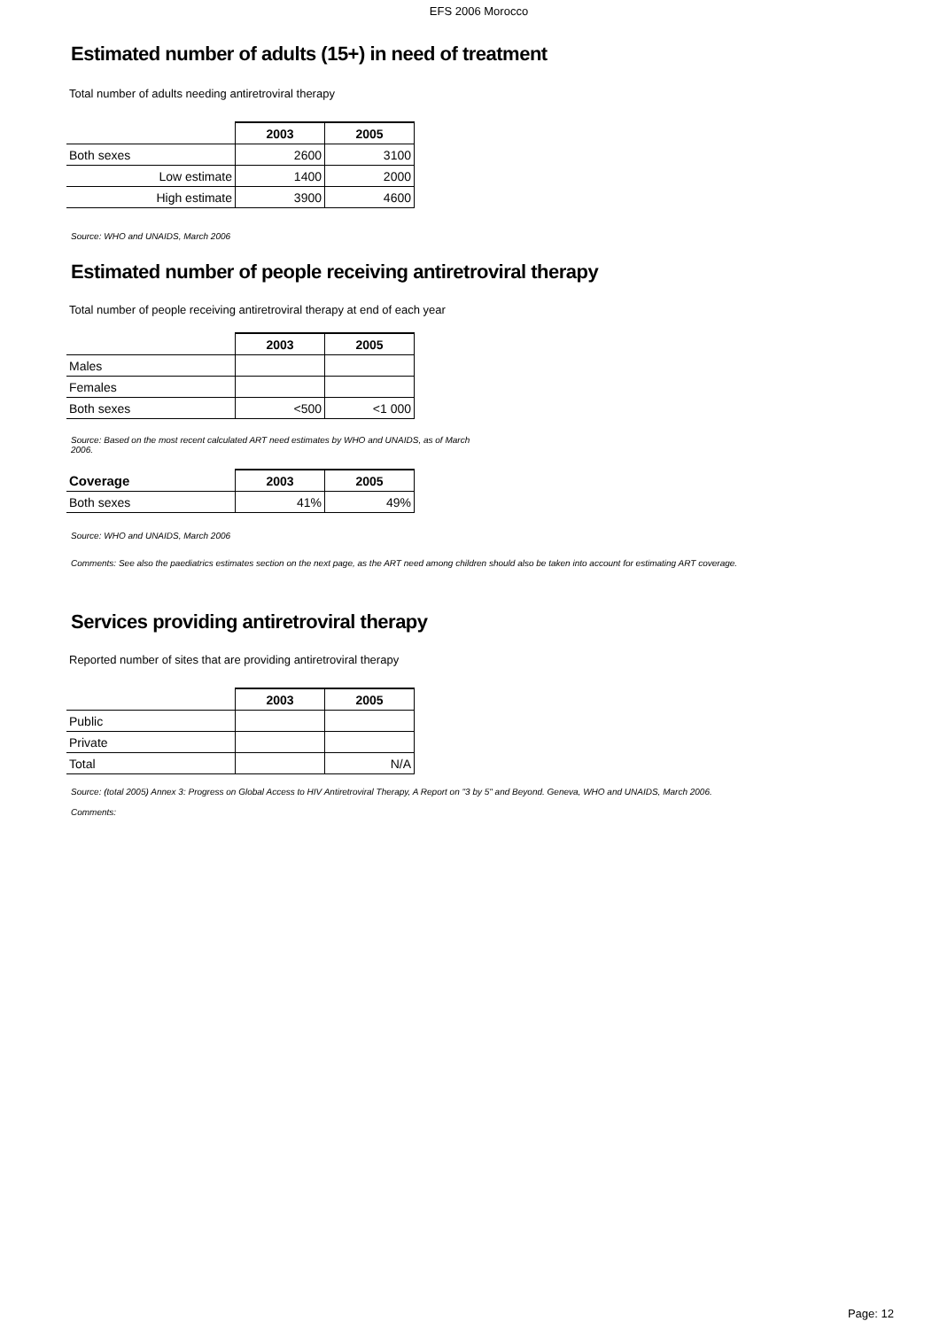EFS 2006 Morocco
Estimated number of adults (15+) in need of treatment
Total number of adults needing antiretroviral therapy
| | 2003 | 2005 |
| Both sexes | 2600 | 3100 |
| Low estimate | 1400 | 2000 |
| High estimate | 3900 | 4600 |
Source: WHO and UNAIDS, March 2006
Estimated number of people receiving antiretroviral therapy
Total number of people receiving antiretroviral therapy at end of each year
| | 2003 | 2005 |
| Males | | |
| Females | | |
| Both sexes | <500 | <1 000 |
Source: Based on the most recent calculated ART need estimates by WHO and UNAIDS, as of March
2006.
| Coverage | 2003 | 2005 |
| Both sexes | 41% | 49% |
Source: WHO and UNAIDS, March 2006
Comments: See also the paediatrics estimates section on the next page, as the ART need among children should also be taken into account for estimating ART coverage.
Services providing antiretroviral therapy
Reported number of sites that are providing antiretroviral therapy
| | 2003 | 2005 |
| Public | | |
| Private | | |
| Total | | N/A |
Source: (total 2005) Annex 3: Progress on Global Access to HIV Antiretroviral Therapy, A Report on "3 by 5" and Beyond. Geneva, WHO and UNAIDS, March 2006.
Comments:
Page: 12